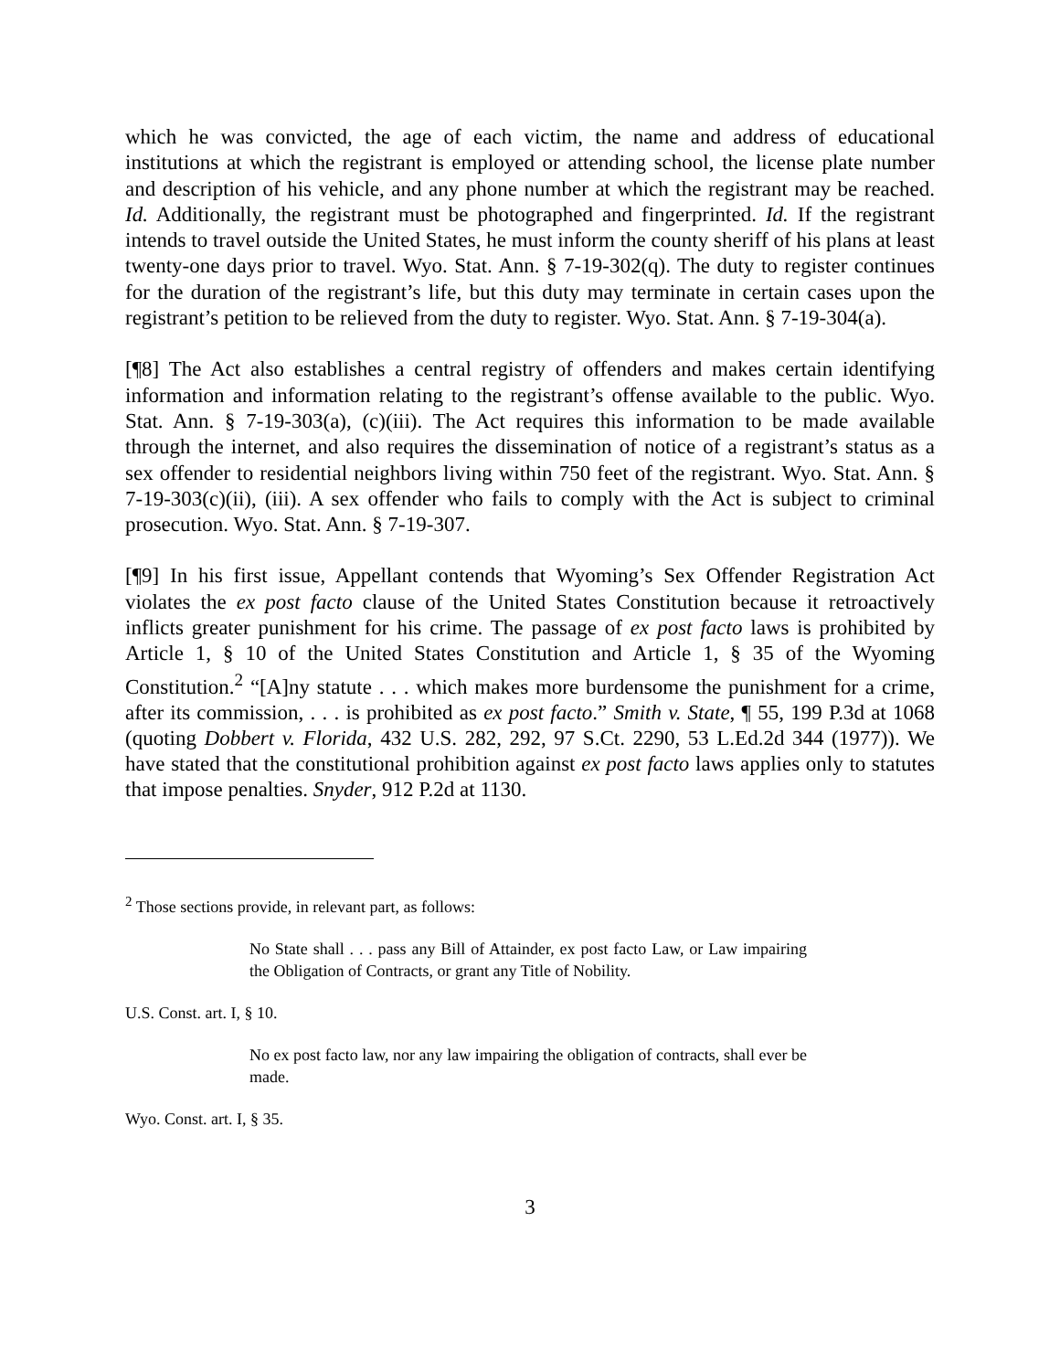which he was convicted, the age of each victim, the name and address of educational institutions at which the registrant is employed or attending school, the license plate number and description of his vehicle, and any phone number at which the registrant may be reached. Id. Additionally, the registrant must be photographed and fingerprinted. Id. If the registrant intends to travel outside the United States, he must inform the county sheriff of his plans at least twenty-one days prior to travel. Wyo. Stat. Ann. § 7-19-302(q). The duty to register continues for the duration of the registrant’s life, but this duty may terminate in certain cases upon the registrant’s petition to be relieved from the duty to register. Wyo. Stat. Ann. § 7-19-304(a).
[¶8] The Act also establishes a central registry of offenders and makes certain identifying information and information relating to the registrant’s offense available to the public. Wyo. Stat. Ann. § 7-19-303(a), (c)(iii). The Act requires this information to be made available through the internet, and also requires the dissemination of notice of a registrant’s status as a sex offender to residential neighbors living within 750 feet of the registrant. Wyo. Stat. Ann. § 7-19-303(c)(ii), (iii). A sex offender who fails to comply with the Act is subject to criminal prosecution. Wyo. Stat. Ann. § 7-19-307.
[¶9] In his first issue, Appellant contends that Wyoming’s Sex Offender Registration Act violates the ex post facto clause of the United States Constitution because it retroactively inflicts greater punishment for his crime. The passage of ex post facto laws is prohibited by Article 1, § 10 of the United States Constitution and Article 1, § 35 of the Wyoming Constitution.<sup>2</sup> “[A]ny statute . . . which makes more burdensome the punishment for a crime, after its commission, . . . is prohibited as ex post facto.” Smith v. State, ¶ 55, 199 P.3d at 1068 (quoting Dobbert v. Florida, 432 U.S. 282, 292, 97 S.Ct. 2290, 53 L.Ed.2d 344 (1977)). We have stated that the constitutional prohibition against ex post facto laws applies only to statutes that impose penalties. Snyder, 912 P.2d at 1130.
<sup>2</sup> Those sections provide, in relevant part, as follows:
No State shall . . . pass any Bill of Attainder, ex post facto Law, or Law impairing the Obligation of Contracts, or grant any Title of Nobility.
U.S. Const. art. I, § 10.
No ex post facto law, nor any law impairing the obligation of contracts, shall ever be made.
Wyo. Const. art. I, § 35.
3